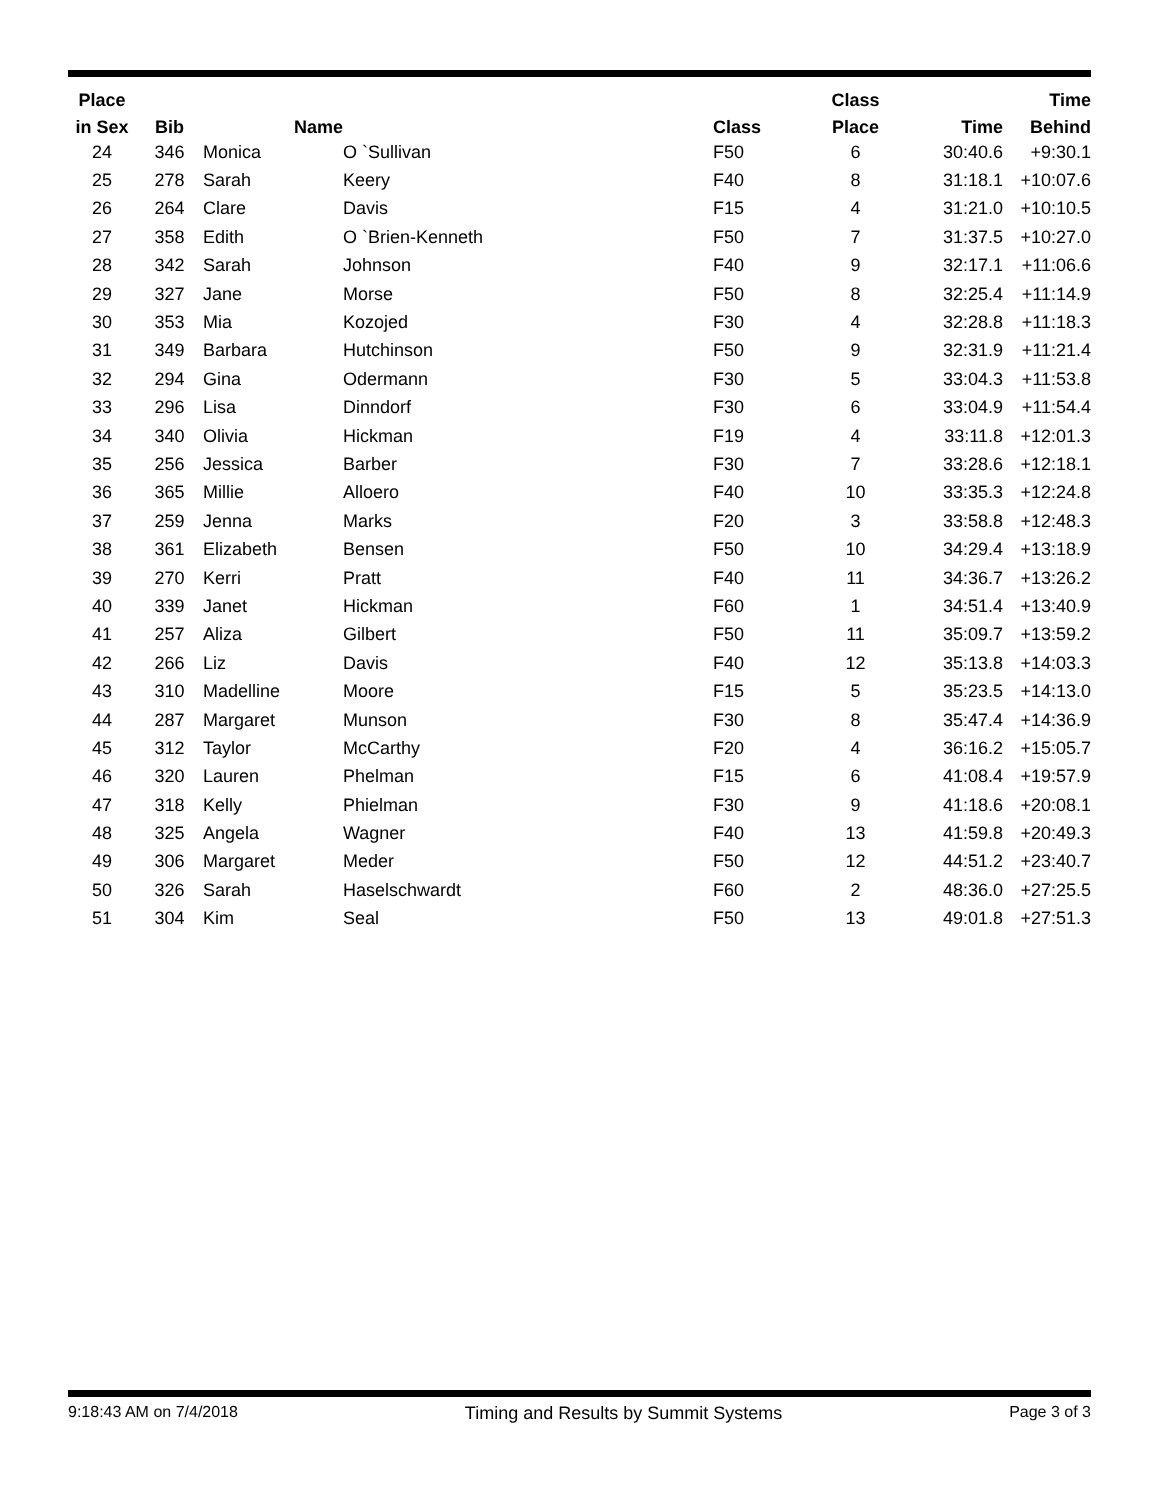| Place | | | | | Class | | Time |
| --- | --- | --- | --- | --- | --- | --- | --- |
| in Sex | Bib | Name | | Class | Place | Time | Behind |
| 24 | 346 | Monica | O `Sullivan | F50 | 6 | 30:40.6 | +9:30.1 |
| 25 | 278 | Sarah | Keery | F40 | 8 | 31:18.1 | +10:07.6 |
| 26 | 264 | Clare | Davis | F15 | 4 | 31:21.0 | +10:10.5 |
| 27 | 358 | Edith | O `Brien-Kenneth | F50 | 7 | 31:37.5 | +10:27.0 |
| 28 | 342 | Sarah | Johnson | F40 | 9 | 32:17.1 | +11:06.6 |
| 29 | 327 | Jane | Morse | F50 | 8 | 32:25.4 | +11:14.9 |
| 30 | 353 | Mia | Kozojed | F30 | 4 | 32:28.8 | +11:18.3 |
| 31 | 349 | Barbara | Hutchinson | F50 | 9 | 32:31.9 | +11:21.4 |
| 32 | 294 | Gina | Odermann | F30 | 5 | 33:04.3 | +11:53.8 |
| 33 | 296 | Lisa | Dinndorf | F30 | 6 | 33:04.9 | +11:54.4 |
| 34 | 340 | Olivia | Hickman | F19 | 4 | 33:11.8 | +12:01.3 |
| 35 | 256 | Jessica | Barber | F30 | 7 | 33:28.6 | +12:18.1 |
| 36 | 365 | Millie | Alloero | F40 | 10 | 33:35.3 | +12:24.8 |
| 37 | 259 | Jenna | Marks | F20 | 3 | 33:58.8 | +12:48.3 |
| 38 | 361 | Elizabeth | Bensen | F50 | 10 | 34:29.4 | +13:18.9 |
| 39 | 270 | Kerri | Pratt | F40 | 11 | 34:36.7 | +13:26.2 |
| 40 | 339 | Janet | Hickman | F60 | 1 | 34:51.4 | +13:40.9 |
| 41 | 257 | Aliza | Gilbert | F50 | 11 | 35:09.7 | +13:59.2 |
| 42 | 266 | Liz | Davis | F40 | 12 | 35:13.8 | +14:03.3 |
| 43 | 310 | Madelline | Moore | F15 | 5 | 35:23.5 | +14:13.0 |
| 44 | 287 | Margaret | Munson | F30 | 8 | 35:47.4 | +14:36.9 |
| 45 | 312 | Taylor | McCarthy | F20 | 4 | 36:16.2 | +15:05.7 |
| 46 | 320 | Lauren | Phelman | F15 | 6 | 41:08.4 | +19:57.9 |
| 47 | 318 | Kelly | Phielman | F30 | 9 | 41:18.6 | +20:08.1 |
| 48 | 325 | Angela | Wagner | F40 | 13 | 41:59.8 | +20:49.3 |
| 49 | 306 | Margaret | Meder | F50 | 12 | 44:51.2 | +23:40.7 |
| 50 | 326 | Sarah | Haselschwardt | F60 | 2 | 48:36.0 | +27:25.5 |
| 51 | 304 | Kim | Seal | F50 | 13 | 49:01.8 | +27:51.3 |
9:18:43 AM on 7/4/2018 Timing and Results by Summit Systems Page 3 of 3